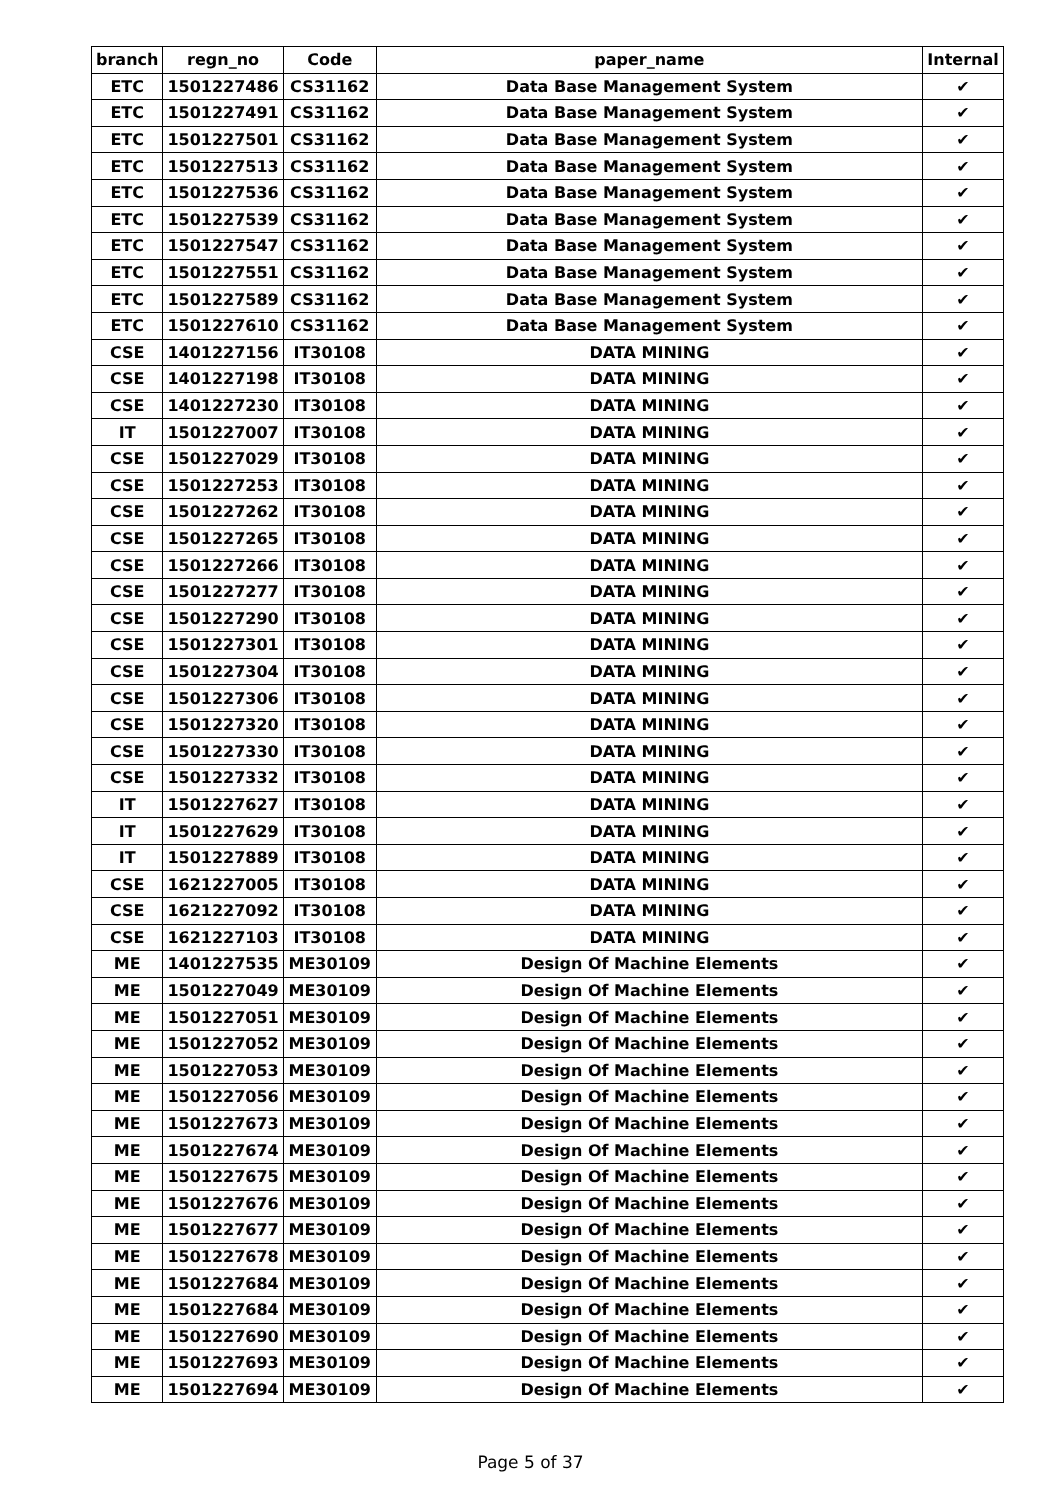| branch | regn_no | Code | paper_name | Internal |
| --- | --- | --- | --- | --- |
| ETC | 1501227486 | CS31162 | Data Base Management System | ✔ |
| ETC | 1501227491 | CS31162 | Data Base Management System | ✔ |
| ETC | 1501227501 | CS31162 | Data Base Management System | ✔ |
| ETC | 1501227513 | CS31162 | Data Base Management System | ✔ |
| ETC | 1501227536 | CS31162 | Data Base Management System | ✔ |
| ETC | 1501227539 | CS31162 | Data Base Management System | ✔ |
| ETC | 1501227547 | CS31162 | Data Base Management System | ✔ |
| ETC | 1501227551 | CS31162 | Data Base Management System | ✔ |
| ETC | 1501227589 | CS31162 | Data Base Management System | ✔ |
| ETC | 1501227610 | CS31162 | Data Base Management System | ✔ |
| CSE | 1401227156 | IT30108 | DATA MINING | ✔ |
| CSE | 1401227198 | IT30108 | DATA MINING | ✔ |
| CSE | 1401227230 | IT30108 | DATA MINING | ✔ |
| IT | 1501227007 | IT30108 | DATA MINING | ✔ |
| CSE | 1501227029 | IT30108 | DATA MINING | ✔ |
| CSE | 1501227253 | IT30108 | DATA MINING | ✔ |
| CSE | 1501227262 | IT30108 | DATA MINING | ✔ |
| CSE | 1501227265 | IT30108 | DATA MINING | ✔ |
| CSE | 1501227266 | IT30108 | DATA MINING | ✔ |
| CSE | 1501227277 | IT30108 | DATA MINING | ✔ |
| CSE | 1501227290 | IT30108 | DATA MINING | ✔ |
| CSE | 1501227301 | IT30108 | DATA MINING | ✔ |
| CSE | 1501227304 | IT30108 | DATA MINING | ✔ |
| CSE | 1501227306 | IT30108 | DATA MINING | ✔ |
| CSE | 1501227320 | IT30108 | DATA MINING | ✔ |
| CSE | 1501227330 | IT30108 | DATA MINING | ✔ |
| CSE | 1501227332 | IT30108 | DATA MINING | ✔ |
| IT | 1501227627 | IT30108 | DATA MINING | ✔ |
| IT | 1501227629 | IT30108 | DATA MINING | ✔ |
| IT | 1501227889 | IT30108 | DATA MINING | ✔ |
| CSE | 1621227005 | IT30108 | DATA MINING | ✔ |
| CSE | 1621227092 | IT30108 | DATA MINING | ✔ |
| CSE | 1621227103 | IT30108 | DATA MINING | ✔ |
| ME | 1401227535 | ME30109 | Design Of Machine Elements | ✔ |
| ME | 1501227049 | ME30109 | Design Of Machine Elements | ✔ |
| ME | 1501227051 | ME30109 | Design Of Machine Elements | ✔ |
| ME | 1501227052 | ME30109 | Design Of Machine Elements | ✔ |
| ME | 1501227053 | ME30109 | Design Of Machine Elements | ✔ |
| ME | 1501227056 | ME30109 | Design Of Machine Elements | ✔ |
| ME | 1501227673 | ME30109 | Design Of Machine Elements | ✔ |
| ME | 1501227674 | ME30109 | Design Of Machine Elements | ✔ |
| ME | 1501227675 | ME30109 | Design Of Machine Elements | ✔ |
| ME | 1501227676 | ME30109 | Design Of Machine Elements | ✔ |
| ME | 1501227677 | ME30109 | Design Of Machine Elements | ✔ |
| ME | 1501227678 | ME30109 | Design Of Machine Elements | ✔ |
| ME | 1501227684 | ME30109 | Design Of Machine Elements | ✔ |
| ME | 1501227684 | ME30109 | Design Of Machine Elements | ✔ |
| ME | 1501227690 | ME30109 | Design Of Machine Elements | ✔ |
| ME | 1501227693 | ME30109 | Design Of Machine Elements | ✔ |
| ME | 1501227694 | ME30109 | Design Of Machine Elements | ✔ |
Page 5 of 37